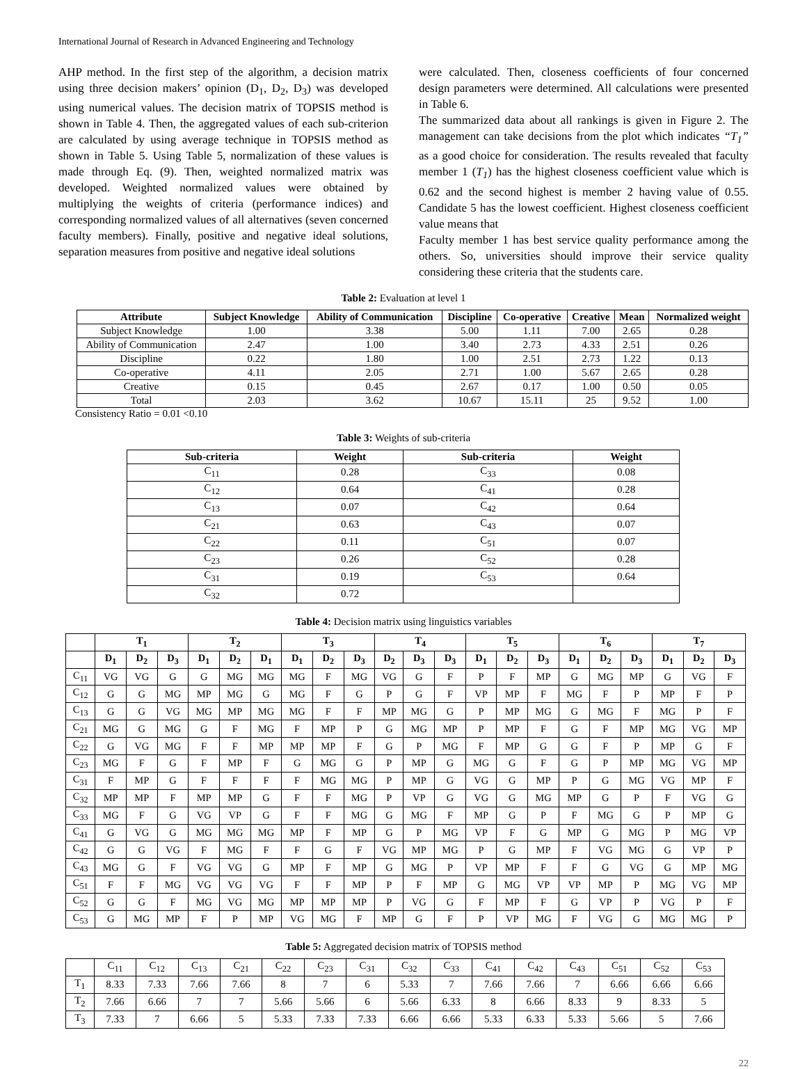International Journal of Research in Advanced Engineering and Technology
AHP method. In the first step of the algorithm, a decision matrix using three decision makers’ opinion (D<sub>1</sub>, D<sub>2</sub>, D<sub>3</sub>) was developed using numerical values. The decision matrix of TOPSIS method is shown in Table 4. Then, the aggregated values of each sub-criterion are calculated by using average technique in TOPSIS method as shown in Table 5. Using Table 5, normalization of these values is made through Eq. (9). Then, weighted normalized matrix was developed. Weighted normalized values were obtained by multiplying the weights of criteria (performance indices) and corresponding normalized values of all alternatives (seven concerned faculty members). Finally, positive and negative ideal solutions, separation measures from positive and negative ideal solutions
were calculated. Then, closeness coefficients of four concerned design parameters were determined. All calculations were presented in Table 6.
The summarized data about all rankings is given in Figure 2. The management can take decisions from the plot which indicates “T<sub>1</sub>” as a good choice for consideration. The results revealed that faculty member 1 (T<sub>1</sub>) has the highest closeness coefficient value which is 0.62 and the second highest is member 2 having value of 0.55. Candidate 5 has the lowest coefficient. Highest closeness coefficient value means that
Faculty member 1 has best service quality performance among the others. So, universities should improve their service quality considering these criteria that the students care.
Table 2: Evaluation at level 1
| Attribute | Subject Knowledge | Ability of Communication | Discipline | Co-operative | Creative | Mean | Normalized weight |
| --- | --- | --- | --- | --- | --- | --- | --- |
| Subject Knowledge | 1.00 | 3.38 | 5.00 | 1.11 | 7.00 | 2.65 | 0.28 |
| Ability of Communication | 2.47 | 1.00 | 3.40 | 2.73 | 4.33 | 2.51 | 0.26 |
| Discipline | 0.22 | 1.80 | 1.00 | 2.51 | 2.73 | 1.22 | 0.13 |
| Co-operative | 4.11 | 2.05 | 2.71 | 1.00 | 5.67 | 2.65 | 0.28 |
| Creative | 0.15 | 0.45 | 2.67 | 0.17 | 1.00 | 0.50 | 0.05 |
| Total | 2.03 | 3.62 | 10.67 | 15.11 | 25 | 9.52 | 1.00 |
Consistency Ratio = 0.01 <0.10
Table 3: Weights of sub-criteria
| Sub-criteria | Weight | Sub-criteria | Weight |
| --- | --- | --- | --- |
| C<sub>11</sub> | 0.28 | C<sub>33</sub> | 0.08 |
| C<sub>12</sub> | 0.64 | C<sub>41</sub> | 0.28 |
| C<sub>13</sub> | 0.07 | C<sub>42</sub> | 0.64 |
| C<sub>21</sub> | 0.63 | C<sub>43</sub> | 0.07 |
| C<sub>22</sub> | 0.11 | C<sub>51</sub> | 0.07 |
| C<sub>23</sub> | 0.26 | C<sub>52</sub> | 0.28 |
| C<sub>31</sub> | 0.19 | C<sub>53</sub> | 0.64 |
| C<sub>32</sub> | 0.72 | | |
Table 4: Decision matrix using linguistics variables
| | T<sub>1</sub> | | | T<sub>2</sub> | | | T<sub>3</sub> | | | T<sub>4</sub> | | | T<sub>5</sub> | | | T<sub>6</sub> | | | T<sub>7</sub> | | |
| --- | --- | --- | --- | --- | --- | --- | --- | --- | --- | --- | --- | --- | --- | --- | --- | --- | --- | --- | --- | --- | --- |
| | D<sub>1</sub> | D<sub>2</sub> | D<sub>3</sub> | D<sub>1</sub> | D<sub>2</sub> | D<sub>1</sub> | D<sub>1</sub> | D<sub>2</sub> | D<sub>3</sub> | D<sub>2</sub> | D<sub>3</sub> | D<sub>3</sub> | D<sub>1</sub> | D<sub>2</sub> | D<sub>3</sub> | D<sub>1</sub> | D<sub>2</sub> | D<sub>3</sub> | D<sub>1</sub> | D<sub>2</sub> | D<sub>3</sub> |
| C<sub>11</sub> | VG | VG | G | G | MG | MG | MG | F | MG | VG | G | F | P | F | MP | G | MG | MP | G | VG | F |
| C<sub>12</sub> | G | G | MG | MP | MG | G | MG | F | G | P | G | F | VP | MP | F | MG | F | P | MP | F | P |
| C<sub>13</sub> | G | G | VG | MG | MP | MG | MG | F | F | MP | MG | G | P | MP | MG | G | MG | F | MG | P | F |
| C<sub>21</sub> | MG | G | MG | G | F | MG | F | MP | P | G | MG | MP | P | MP | F | G | F | MP | MG | VG | MP |
| C<sub>22</sub> | G | VG | MG | F | F | MP | MP | MP | F | G | P | MG | F | MP | G | G | F | P | MP | G | F |
| C<sub>23</sub> | MG | F | G | F | MP | F | G | MG | G | P | MP | G | MG | G | F | G | P | MP | MG | VG | MP |
| C<sub>31</sub> | F | MP | G | F | F | F | F | MG | MG | P | MP | G | VG | G | MP | P | G | MG | VG | MP | F |
| C<sub>32</sub> | MP | MP | F | MP | MP | G | F | F | MG | P | VP | G | VG | G | MG | MP | G | P | F | VG | G |
| C<sub>33</sub> | MG | F | G | VG | VP | G | F | F | MG | G | MG | F | MP | G | P | F | MG | G | P | MP | G |
| C<sub>41</sub> | G | VG | G | MG | MG | MG | MP | F | MP | G | P | MG | VP | F | G | MP | G | MG | P | MG | VP |
| C<sub>42</sub> | G | G | VG | F | MG | F | F | G | F | VG | MP | MG | P | G | MP | F | VG | MG | G | VP | P |
| C<sub>43</sub> | MG | G | F | VG | VG | G | MP | F | MP | G | MG | P | VP | MP | F | F | G | VG | G | MP | MG |
| C<sub>51</sub> | F | F | MG | VG | VG | VG | F | F | MP | P | F | MP | G | MG | VP | VP | MP | P | MG | VG | MP |
| C<sub>52</sub> | G | G | F | MG | VG | MG | MP | MP | MP | P | VG | G | F | MP | F | G | VP | P | VG | P | F |
| C<sub>53</sub> | G | MG | MP | F | P | MP | VG | MG | F | MP | G | F | P | VP | MG | F | VG | G | MG | MG | P |
Table 5: Aggregated decision matrix of TOPSIS method
| | C<sub>11</sub> | C<sub>12</sub> | C<sub>13</sub> | C<sub>21</sub> | C<sub>22</sub> | C<sub>23</sub> | C<sub>31</sub> | C<sub>32</sub> | C<sub>33</sub> | C<sub>41</sub> | C<sub>42</sub> | C<sub>43</sub> | C<sub>51</sub> | C<sub>52</sub> | C<sub>53</sub> |
| T<sub>1</sub> | 8.33 | 7.33 | 7.66 | 7.66 | 8 | 7 | 6 | 5.33 | 7 | 7.66 | 7.66 | 7 | 6.66 | 6.66 | 6.66 |
| T<sub>2</sub> | 7.66 | 6.66 | 7 | 7 | 5.66 | 5.66 | 6 | 5.66 | 6.33 | 8 | 6.66 | 8.33 | 9 | 8.33 | 5 |
| T<sub>3</sub> | 7.33 | 7 | 6.66 | 5 | 5.33 | 7.33 | 7.33 | 6.66 | 6.66 | 5.33 | 6.33 | 5.33 | 5.66 | 5 | 7.66 |
22